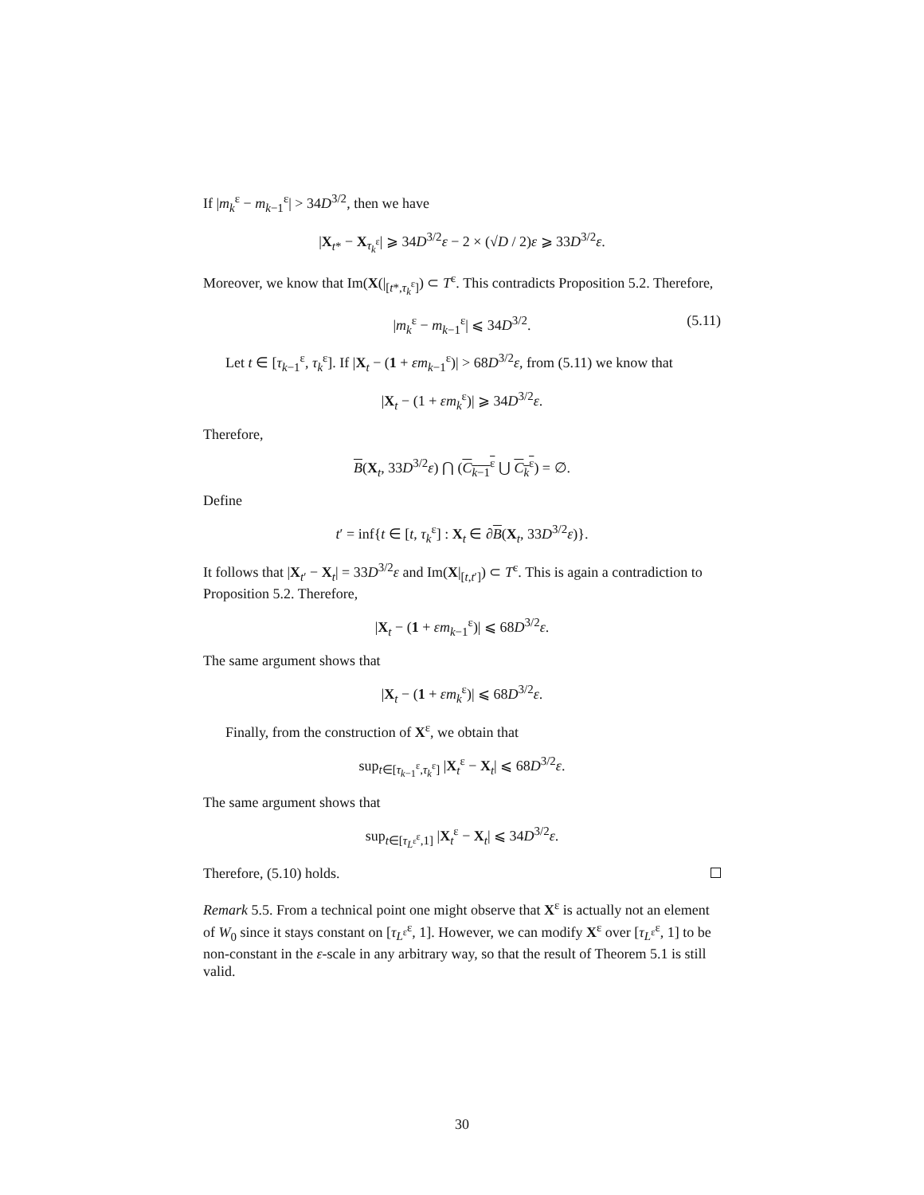If |m<sub>k</sub><sup>ε</sup> − m<sub>k−1</sub><sup>ε</sup>| > 34D<sup>3/2</sup>, then we have
|X<sub>t*</sub> − X<sub>τ<sub>k</sub><sup>ε</sup></sub>| ⩾ 34D<sup>3/2</sup>ε − 2 × (√D / 2)ε ⩾ 33D<sup>3/2</sup>ε.
Moreover, we know that Im(X(|<sub>[t*,τ<sub>k</sub><sup>ε</sup>]</sub>) ⊂ T<sup>ε</sup>. This contradicts Proposition 5.2. Therefore,
|m<sub>k</sub><sup>ε</sup> − m<sub>k−1</sub><sup>ε</sup>| ⩽ 34D<sup>3/2</sup>. (5.11)
Let t ∈ [τ<sub>k−1</sub><sup>ε</sup>, τ<sub>k</sub><sup>ε</sup>]. If |X<sub>t</sub> − (1 + εm<sub>k−1</sub><sup>ε</sup>)| > 68D<sup>3/2</sup>ε, from (5.11) we know that
|X<sub>t</sub> − (1 + εm<sub>k</sub><sup>ε</sup>)| ⩾ 34D<sup>3/2</sup>ε.
Therefore,
B(X<sub>t</sub>, 33D<sup>3/2</sup>ε) ⋂ (C<sub>k−1</sub><sup>ε</sup> ⋃ C<sub>k</sub><sup>ε</sup>) = ∅.
Define
t′ = inf{t ∈ [t, τ<sub>k</sub><sup>ε</sup>] : X<sub>t</sub> ∈ ∂B(X<sub>t</sub>, 33D<sup>3/2</sup>ε)}.
It follows that |X<sub>t′</sub> − X<sub>t</sub>| = 33D<sup>3/2</sup>ε and Im(X|<sub>[t,t′]</sub>) ⊂ T<sup>ε</sup>. This is again a contradiction to Proposition 5.2. Therefore,
|X<sub>t</sub> − (1 + εm<sub>k−1</sub><sup>ε</sup>)| ⩽ 68D<sup>3/2</sup>ε.
The same argument shows that
|X<sub>t</sub> − (1 + εm<sub>k</sub><sup>ε</sup>)| ⩽ 68D<sup>3/2</sup>ε.
Finally, from the construction of X<sup>ε</sup>, we obtain that
sup<sub>t∈[τ<sub>k−1</sub><sup>ε</sup>,τ<sub>k</sub><sup>ε</sup>]</sub> |X<sub>t</sub><sup>ε</sup> − X<sub>t</sub>| ⩽ 68D<sup>3/2</sup>ε.
The same argument shows that
sup<sub>t∈[τ<sub>L<sup>ε</sup></sub><sup>ε</sup>,1]</sub> |X<sub>t</sub><sup>ε</sup> − X<sub>t</sub>| ⩽ 34D<sup>3/2</sup>ε.
Therefore, (5.10) holds.
Remark 5.5. From a technical point one might observe that X<sup>ε</sup> is actually not an element of W<sub>0</sub> since it stays constant on [τ<sub>L<sup>ε</sup></sub><sup>ε</sup>, 1]. However, we can modify X<sup>ε</sup> over [τ<sub>L<sup>ε</sup></sub><sup>ε</sup>, 1] to be non-constant in the ε-scale in any arbitrary way, so that the result of Theorem 5.1 is still valid.
30